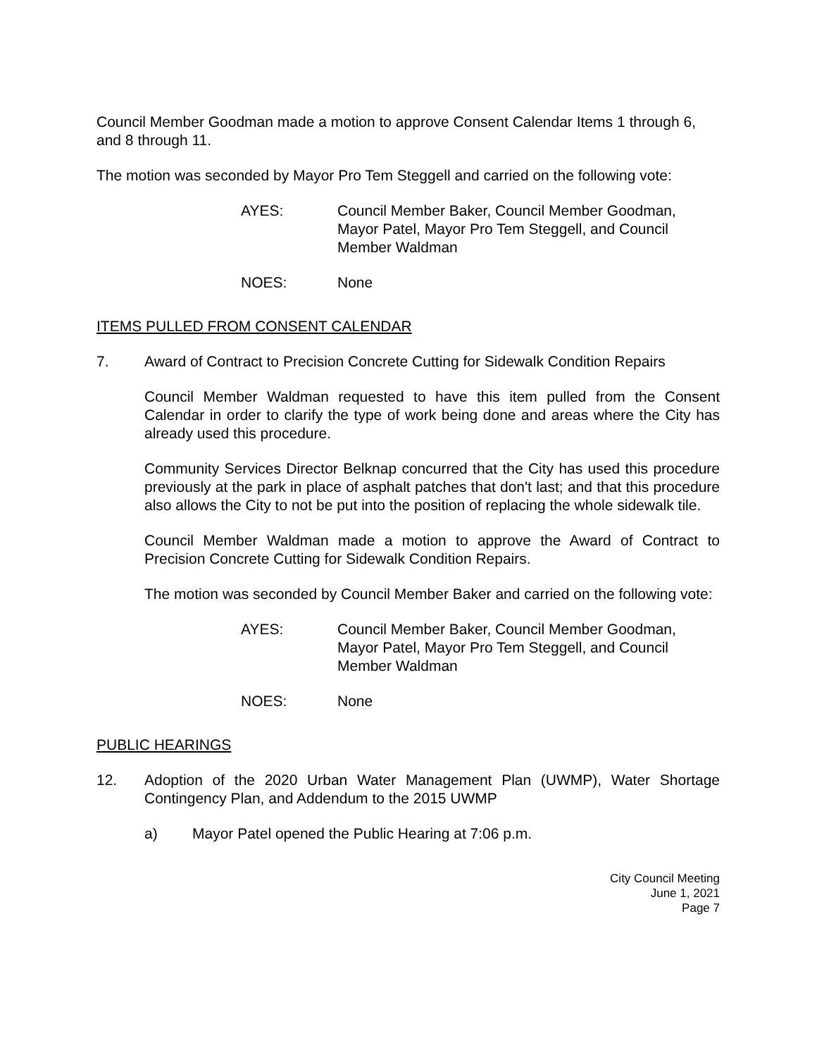Council Member Goodman made a motion to approve Consent Calendar Items 1 through 6, and 8 through 11.
The motion was seconded by Mayor Pro Tem Steggell and carried on the following vote:
AYES: Council Member Baker, Council Member Goodman,
Mayor Patel, Mayor Pro Tem Steggell, and Council
Member Waldman
NOES: None
ITEMS PULLED FROM CONSENT CALENDAR
7. Award of Contract to Precision Concrete Cutting for Sidewalk Condition Repairs
Council Member Waldman requested to have this item pulled from the Consent Calendar in order to clarify the type of work being done and areas where the City has already used this procedure.
Community Services Director Belknap concurred that the City has used this procedure previously at the park in place of asphalt patches that don't last; and that this procedure also allows the City to not be put into the position of replacing the whole sidewalk tile.
Council Member Waldman made a motion to approve the Award of Contract to Precision Concrete Cutting for Sidewalk Condition Repairs.
The motion was seconded by Council Member Baker and carried on the following vote:
AYES: Council Member Baker, Council Member Goodman,
Mayor Patel, Mayor Pro Tem Steggell, and Council
Member Waldman
NOES: None
PUBLIC HEARINGS
12. Adoption of the 2020 Urban Water Management Plan (UWMP), Water Shortage Contingency Plan, and Addendum to the 2015 UWMP
a) Mayor Patel opened the Public Hearing at 7:06 p.m.
City Council Meeting
June 1, 2021
Page 7